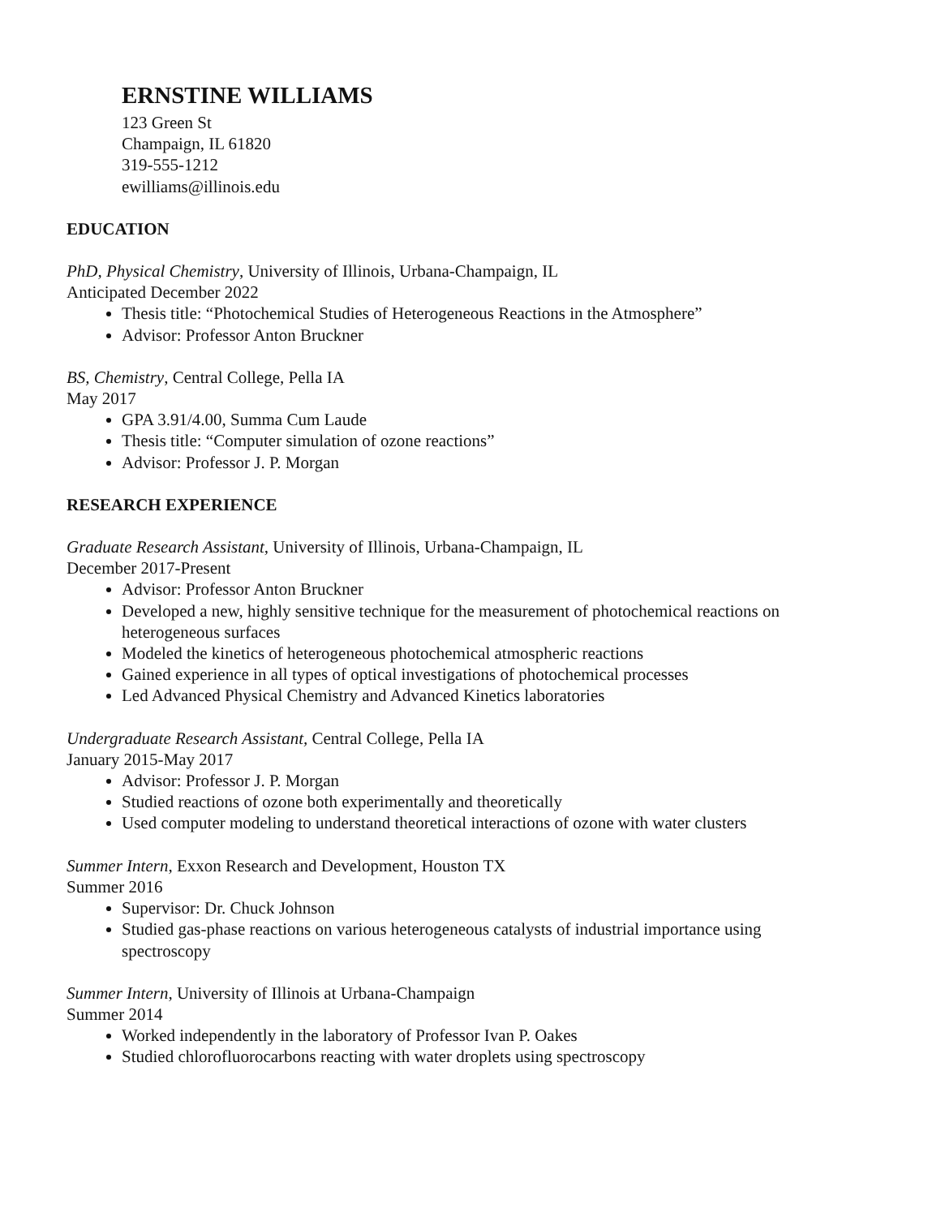ERNSTINE WILLIAMS
123 Green St
Champaign, IL 61820
319-555-1212
ewilliams@illinois.edu
EDUCATION
PhD, Physical Chemistry, University of Illinois, Urbana-Champaign, IL
Anticipated December 2022
Thesis title: “Photochemical Studies of Heterogeneous Reactions in the Atmosphere”
Advisor: Professor Anton Bruckner
BS, Chemistry, Central College, Pella IA
May 2017
GPA 3.91/4.00, Summa Cum Laude
Thesis title: “Computer simulation of ozone reactions”
Advisor: Professor J. P. Morgan
RESEARCH EXPERIENCE
Graduate Research Assistant, University of Illinois, Urbana-Champaign, IL
December 2017-Present
Advisor: Professor Anton Bruckner
Developed a new, highly sensitive technique for the measurement of photochemical reactions on heterogeneous surfaces
Modeled the kinetics of heterogeneous photochemical atmospheric reactions
Gained experience in all types of optical investigations of photochemical processes
Led Advanced Physical Chemistry and Advanced Kinetics laboratories
Undergraduate Research Assistant, Central College, Pella IA
January 2015-May 2017
Advisor: Professor J. P. Morgan
Studied reactions of ozone both experimentally and theoretically
Used computer modeling to understand theoretical interactions of ozone with water clusters
Summer Intern, Exxon Research and Development, Houston TX
Summer 2016
Supervisor: Dr. Chuck Johnson
Studied gas-phase reactions on various heterogeneous catalysts of industrial importance using spectroscopy
Summer Intern, University of Illinois at Urbana-Champaign
Summer 2014
Worked independently in the laboratory of Professor Ivan P. Oakes
Studied chlorofluorocarbons reacting with water droplets using spectroscopy